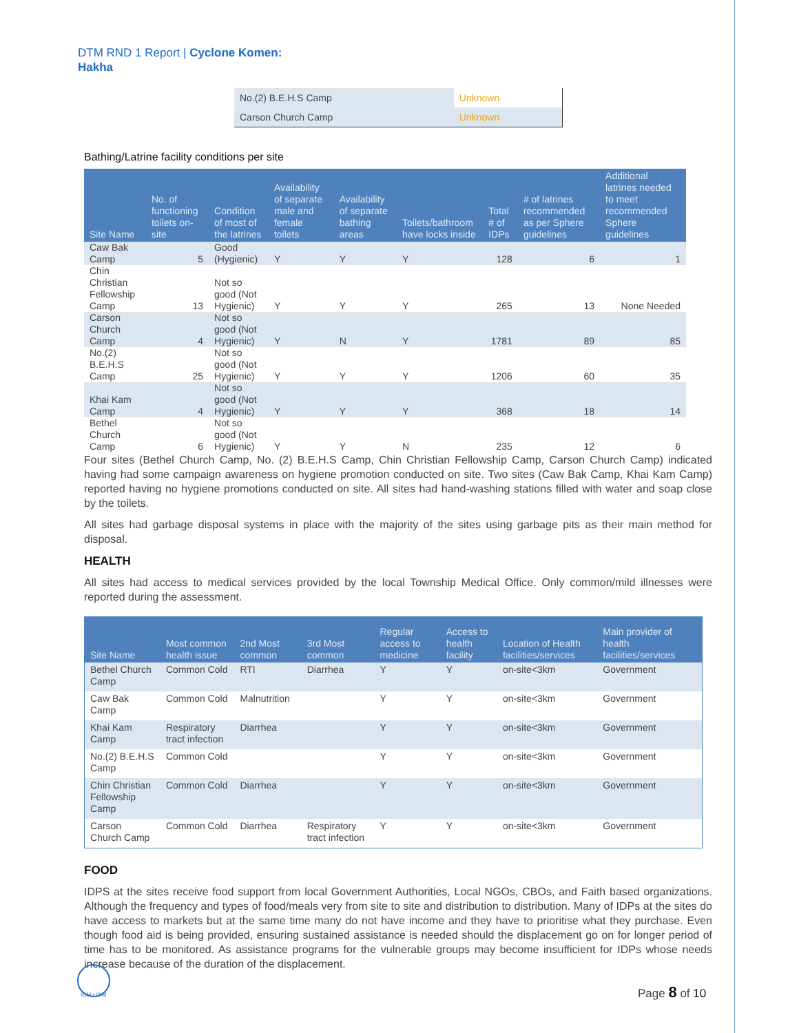DTM RND 1 Report | Cyclone Komen:
Hakha
| No.(2) B.E.H.S Camp | Unknown |
| Carson Church Camp | Unknown |
Bathing/Latrine facility conditions per site
| Site Name | No. of functioning toilets on-site | Condition of most of the latrines | Availability of separate male and female toilets | Availability of separate bathing areas | Toilets/bathroom have locks inside | Total # of IDPs | # of latrines recommended as per Sphere guidelines | Additional latrines needed to meet recommended Sphere guidelines |
| --- | --- | --- | --- | --- | --- | --- | --- | --- |
| Caw Bak Camp | 5 | Good (Hygienic) | Y | Y | Y | 128 | 6 | 1 |
| Chin Christian Fellowship Camp | 13 | Not so good (Not Hygienic) | Y | Y | Y | 265 | 13 | None Needed |
| Carson Church Camp | 4 | Not so good (Not Hygienic) | Y | N | Y | 1781 | 89 | 85 |
| No.(2) B.E.H.S Camp | 25 | Not so good (Not Hygienic) | Y | Y | Y | 1206 | 60 | 35 |
| Khai Kam Camp | 4 | Not so good (Not Hygienic) | Y | Y | Y | 368 | 18 | 14 |
| Bethel Church Camp | 6 | Not so good (Not Hygienic) | Y | Y | N | 235 | 12 | 6 |
Four sites (Bethel Church Camp, No. (2) B.E.H.S Camp, Chin Christian Fellowship Camp, Carson Church Camp) indicated having had some campaign awareness on hygiene promotion conducted on site. Two sites (Caw Bak Camp, Khai Kam Camp) reported having no hygiene promotions conducted on site. All sites had hand-washing stations filled with water and soap close by the toilets.
All sites had garbage disposal systems in place with the majority of the sites using garbage pits as their main method for disposal.
HEALTH
All sites had access to medical services provided by the local Township Medical Office. Only common/mild illnesses were reported during the assessment.
| Site Name | Most common health issue | 2nd Most common | 3rd Most common | Regular access to medicine | Access to health facility | Location of Health facilities/services | Main provider of health facilities/services |
| --- | --- | --- | --- | --- | --- | --- | --- |
| Bethel Church Camp | Common Cold | RTI | Diarrhea | Y | Y | on-site<3km | Government |
| Caw Bak Camp | Common Cold | Malnutrition | | Y | Y | on-site<3km | Government |
| Khai Kam Camp | Respiratory tract infection | Diarrhea | | Y | Y | on-site<3km | Government |
| No.(2) B.E.H.S Camp | Common Cold | | | Y | Y | on-site<3km | Government |
| Chin Christian Fellowship Camp | Common Cold | Diarrhea | | Y | Y | on-site<3km | Government |
| Carson Church Camp | Common Cold | Diarrhea | Respiratory tract infection | Y | Y | on-site<3km | Government |
FOOD
IDPS at the sites receive food support from local Government Authorities, Local NGOs, CBOs, and Faith based organizations. Although the frequency and types of food/meals very from site to site and distribution to distribution. Many of IDPs at the sites do have access to markets but at the same time many do not have income and they have to prioritise what they purchase. Even though food aid is being provided, ensuring sustained assistance is needed should the displacement go on for longer period of time has to be monitored. As assistance programs for the vulnerable groups may become insufficient for IDPs whose needs increase because of the duration of the displacement.
IOM • OIM Page 8 of 10